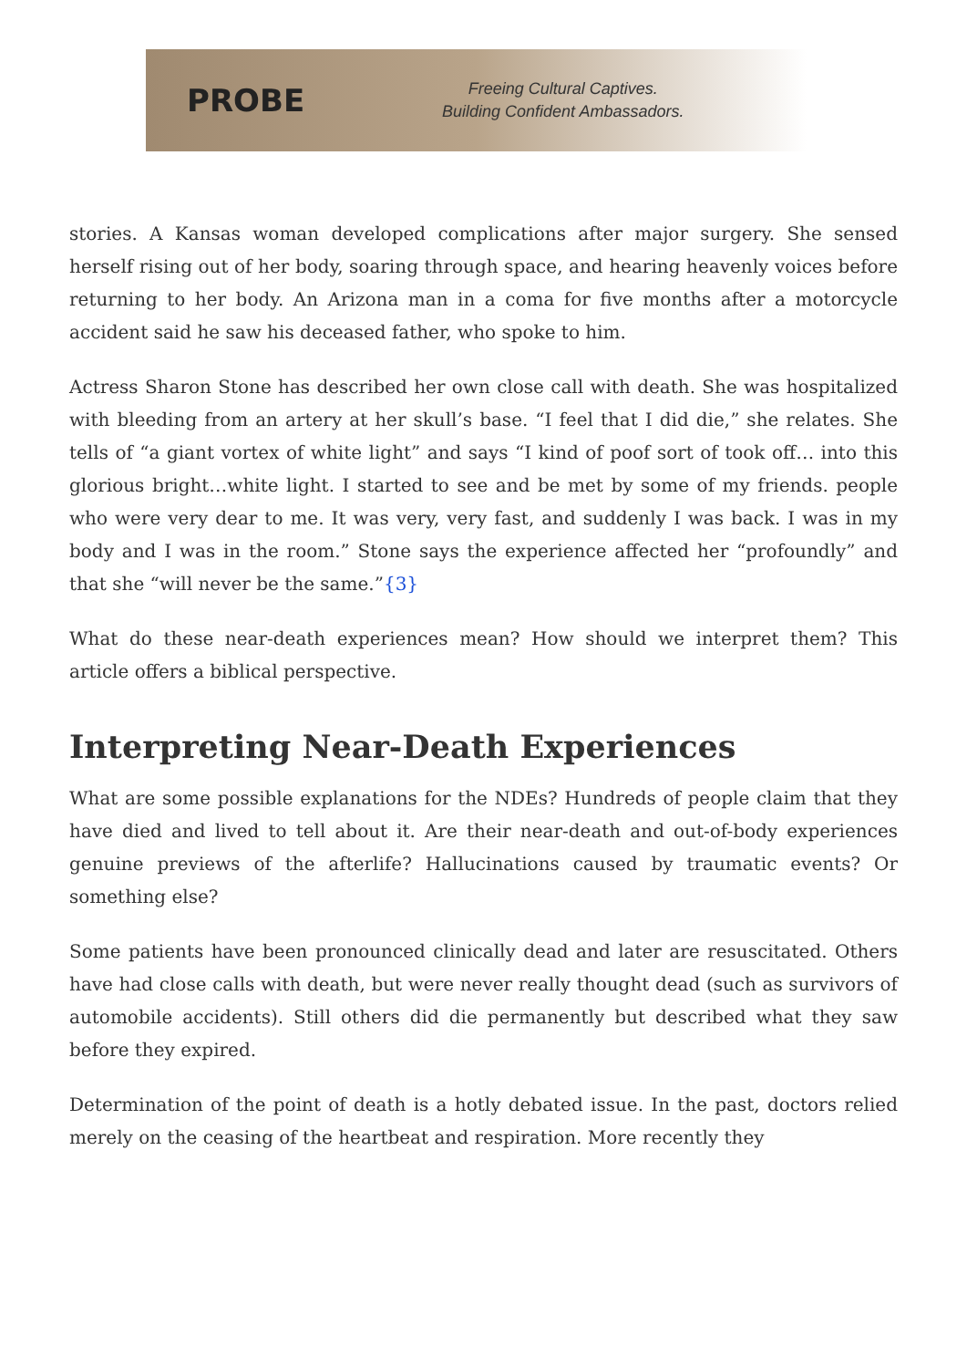PROBE
Freeing Cultural Captives.
Building Confident Ambassadors.
stories. A Kansas woman developed complications after major surgery. She sensed herself rising out of her body, soaring through space, and hearing heavenly voices before returning to her body. An Arizona man in a coma for five months after a motorcycle accident said he saw his deceased father, who spoke to him.
Actress Sharon Stone has described her own close call with death. She was hospitalized with bleeding from an artery at her skull’s base. “I feel that I did die,” she relates. She tells of “a giant vortex of white light” and says “I kind of poof sort of took off… into this glorious bright…white light. I started to see and be met by some of my friends. people who were very dear to me. It was very, very fast, and suddenly I was back. I was in my body and I was in the room.” Stone says the experience affected her “profoundly” and that she “will never be the same.”{3}
What do these near-death experiences mean? How should we interpret them? This article offers a biblical perspective.
Interpreting Near-Death Experiences
What are some possible explanations for the NDEs? Hundreds of people claim that they have died and lived to tell about it. Are their near-death and out-of-body experiences genuine previews of the afterlife? Hallucinations caused by traumatic events? Or something else?
Some patients have been pronounced clinically dead and later are resuscitated. Others have had close calls with death, but were never really thought dead (such as survivors of automobile accidents). Still others did die permanently but described what they saw before they expired.
Determination of the point of death is a hotly debated issue. In the past, doctors relied merely on the ceasing of the heartbeat and respiration. More recently they